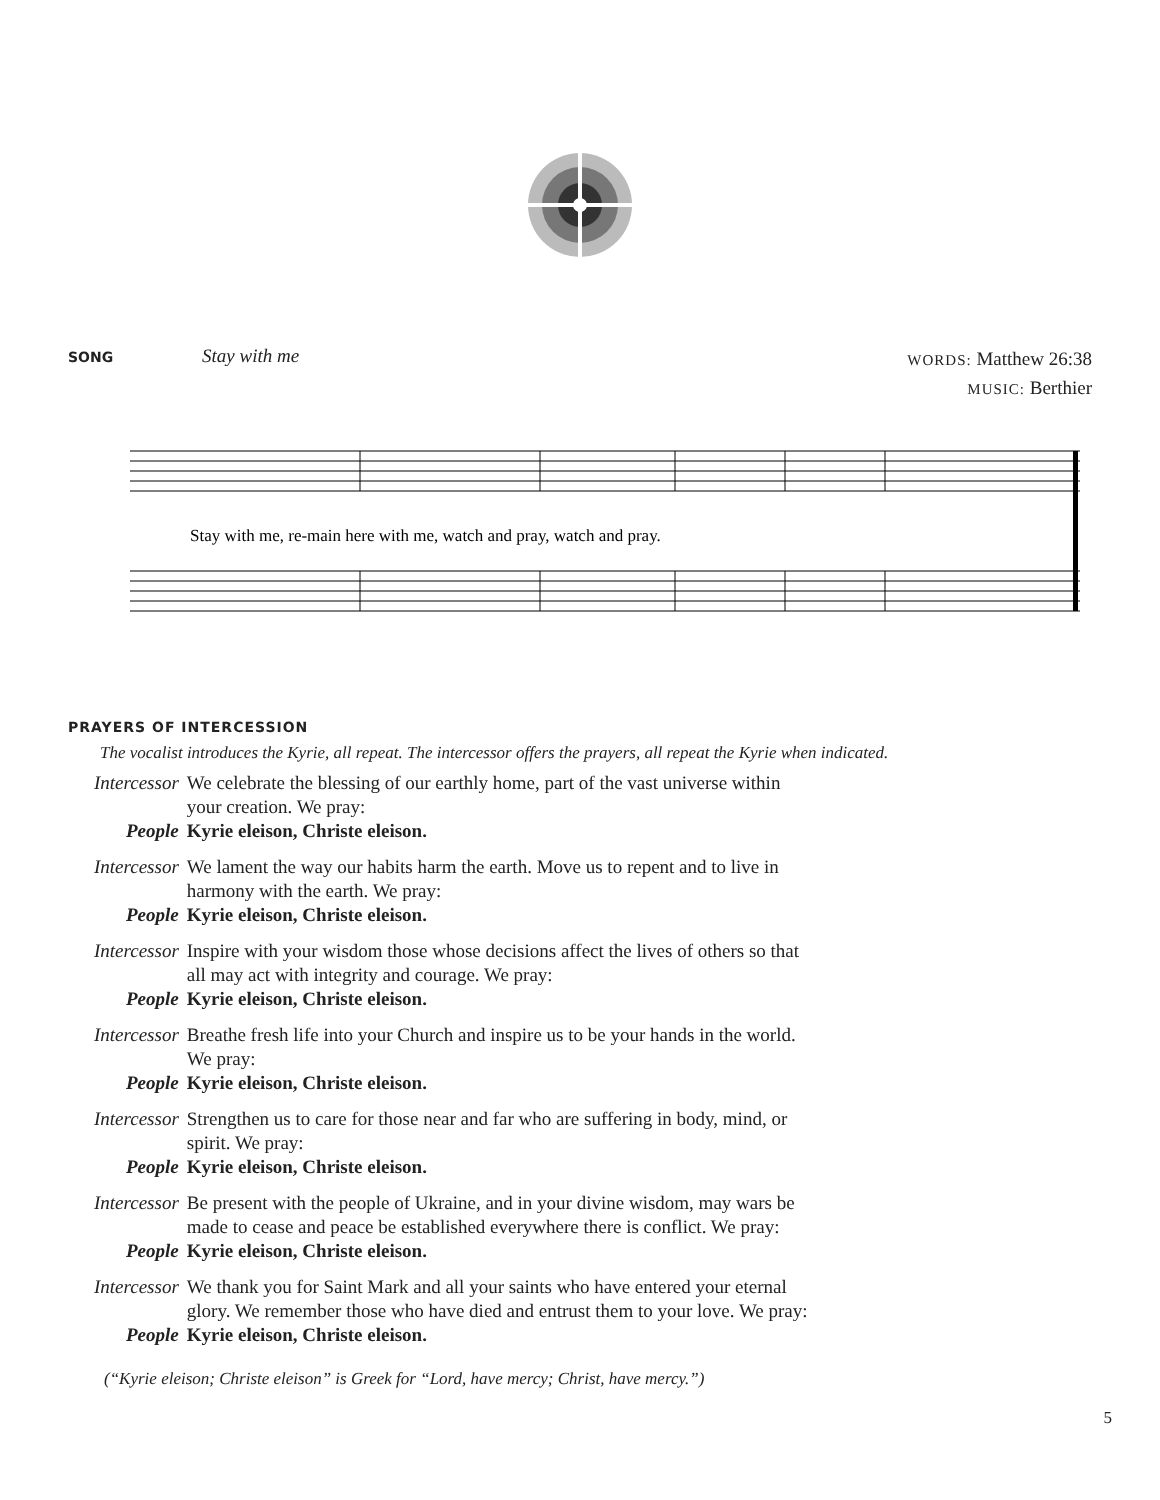SONG
Stay with me
WORDS: Matthew 26:38
MUSIC: Berthier
Stay with me, re-main here with me, watch and pray, watch and pray.
PRAYERS OF INTERCESSION
The vocalist introduces the Kyrie, all repeat. The intercessor offers the prayers, all repeat the Kyrie when indicated.
| Intercessor | We celebrate the blessing of our earthly home, part of the vast universe within your creation. We pray: |
| People | Kyrie eleison, Christe eleison. |
| Intercessor | We lament the way our habits harm the earth. Move us to repent and to live in harmony with the earth. We pray: |
| People | Kyrie eleison, Christe eleison. |
| Intercessor | Inspire with your wisdom those whose decisions affect the lives of others so that all may act with integrity and courage. We pray: |
| People | Kyrie eleison, Christe eleison. |
| Intercessor | Breathe fresh life into your Church and inspire us to be your hands in the world. We pray: |
| People | Kyrie eleison, Christe eleison. |
| Intercessor | Strengthen us to care for those near and far who are suffering in body, mind, or spirit. We pray: |
| People | Kyrie eleison, Christe eleison. |
| Intercessor | Be present with the people of Ukraine, and in your divine wisdom, may wars be made to cease and peace be established everywhere there is conflict. We pray: |
| People | Kyrie eleison, Christe eleison. |
| Intercessor | We thank you for Saint Mark and all your saints who have entered your eternal glory. We remember those who have died and entrust them to your love. We pray: |
| People | Kyrie eleison, Christe eleison. |
(“Kyrie eleison; Christe eleison” is Greek for “Lord, have mercy; Christ, have mercy.”)
5